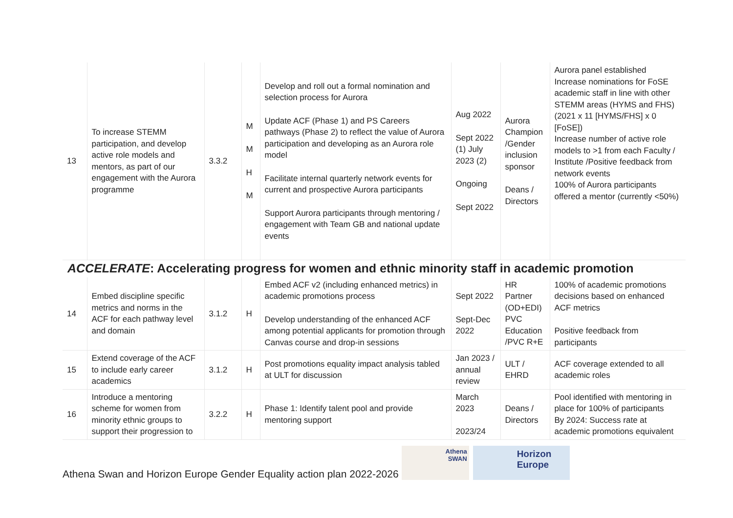| 13 | To increase STEMM participation, and develop active role models and mentors, as part of our engagement with the Aurora programme | 3.3.2 | M M H M | Develop and roll out a formal nomination and selection process for Aurora Update ACF (Phase 1) and PS Careers pathways (Phase 2) to reflect the value of Aurora participation and developing as an Aurora role model Facilitate internal quarterly network events for current and prospective Aurora participants Support Aurora participants through mentoring / engagement with Team GB and national update events | Aug 2022 Sept 2022 (1) July 2023 (2) Ongoing Sept 2022 | Aurora Champion /Gender inclusion sponsor Deans / Directors | Aurora panel established Increase nominations for FoSE academic staff in line with other STEMM areas (HYMS and FHS) (2021 x 11 [HYMS/FHS] x 0 [FoSE]) Increase number of active role models to >1 from each Faculty / Institute /Positive feedback from network events 100% of Aurora participants offered a mentor (currently <50%) |
ACCELERATE: Accelerating progress for women and ethnic minority staff in academic promotion
| 14 | Embed discipline specific metrics and norms in the ACF for each pathway level and domain | 3.1.2 | H | Embed ACF v2 (including enhanced metrics) in academic promotions process Develop understanding of the enhanced ACF among potential applicants for promotion through Canvas course and drop-in sessions | Sept 2022 Sept-Dec 2022 | HR Partner (OD+EDI) PVC Education /PVC R+E | 100% of academic promotions decisions based on enhanced ACF metrics Positive feedback from participants |
| 15 | Extend coverage of the ACF to include early career academics | 3.1.2 | H | Post promotions equality impact analysis tabled at ULT for discussion | Jan 2023 / annual review | ULT / EHRD | ACF coverage extended to all academic roles |
| 16 | Introduce a mentoring scheme for women from minority ethnic groups to support their progression to | 3.2.2 | H | Phase 1: Identify talent pool and provide mentoring support | March 2023 2023/24 | Deans / Directors | Pool identified with mentoring in place for 100% of participants By 2024: Success rate at academic promotions equivalent |
Athena Swan and Horizon Europe Gender Equality action plan 2022-2026
Athena
SWAN
Horizon
Europe